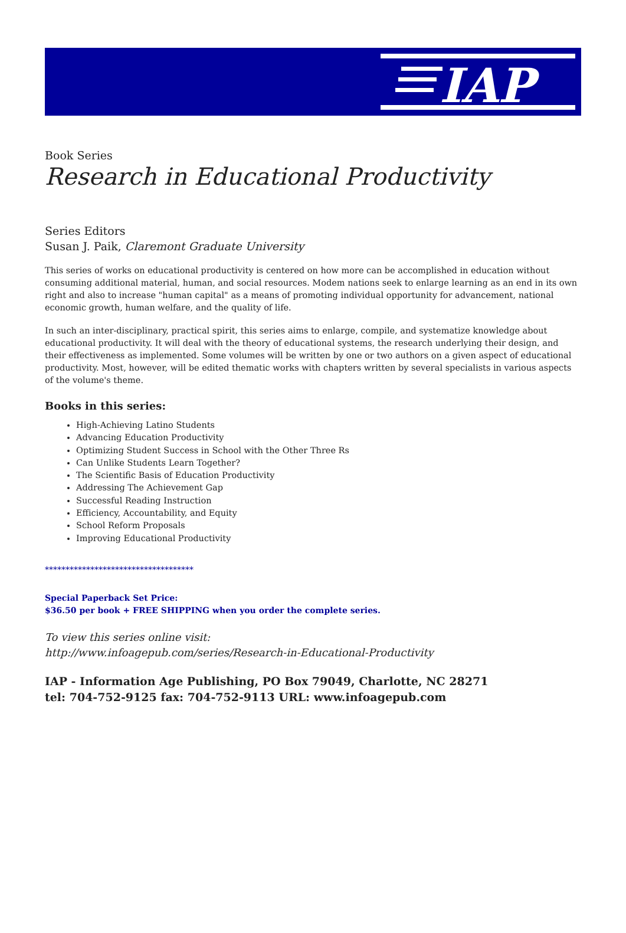IAP
Book Series
Research in Educational Productivity
Series Editors
Susan J. Paik, Claremont Graduate University
This series of works on educational productivity is centered on how more can be accomplished in education without consuming additional material, human, and social resources. Modem nations seek to enlarge learning as an end in its own right and also to increase "human capital" as a means of promoting individual opportunity for advancement, national economic growth, human welfare, and the quality of life.
In such an inter-disciplinary, practical spirit, this series aims to enlarge, compile, and systematize knowledge about educational productivity. It will deal with the theory of educational systems, the research underlying their design, and their effectiveness as implemented. Some volumes will be written by one or two authors on a given aspect of educational productivity. Most, however, will be edited thematic works with chapters written by several specialists in various aspects of the volume's theme.
Books in this series:
High-Achieving Latino Students
Advancing Education Productivity
Optimizing Student Success in School with the Other Three Rs
Can Unlike Students Learn Together?
The Scientific Basis of Education Productivity
Addressing The Achievement Gap
Successful Reading Instruction
Efficiency, Accountability, and Equity
School Reform Proposals
Improving Educational Productivity
************************************
Special Paperback Set Price:
$36.50 per book + FREE SHIPPING when you order the complete series.
To view this series online visit:
http://www.infoagepub.com/series/Research-in-Educational-Productivity
IAP - Information Age Publishing, PO Box 79049, Charlotte, NC 28271
tel: 704-752-9125 fax: 704-752-9113 URL: www.infoagepub.com